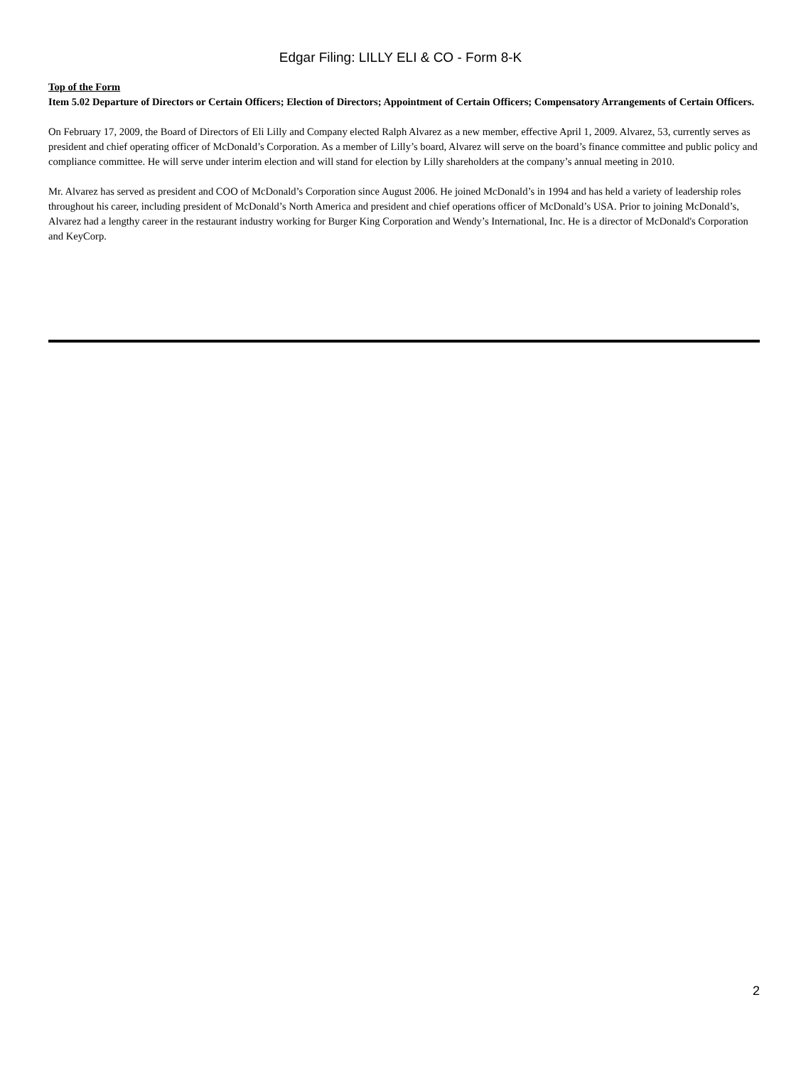Edgar Filing: LILLY ELI & CO - Form 8-K
Top of the Form
Item 5.02 Departure of Directors or Certain Officers; Election of Directors; Appointment of Certain Officers; Compensatory Arrangements of Certain Officers.
On February 17, 2009, the Board of Directors of Eli Lilly and Company elected Ralph Alvarez as a new member, effective April 1, 2009. Alvarez, 53, currently serves as president and chief operating officer of McDonald’s Corporation. As a member of Lilly’s board, Alvarez will serve on the board’s finance committee and public policy and compliance committee. He will serve under interim election and will stand for election by Lilly shareholders at the company’s annual meeting in 2010.
Mr. Alvarez has served as president and COO of McDonald’s Corporation since August 2006. He joined McDonald’s in 1994 and has held a variety of leadership roles throughout his career, including president of McDonald’s North America and president and chief operations officer of McDonald’s USA. Prior to joining McDonald’s, Alvarez had a lengthy career in the restaurant industry working for Burger King Corporation and Wendy’s International, Inc. He is a director of McDonald's Corporation and KeyCorp.
2